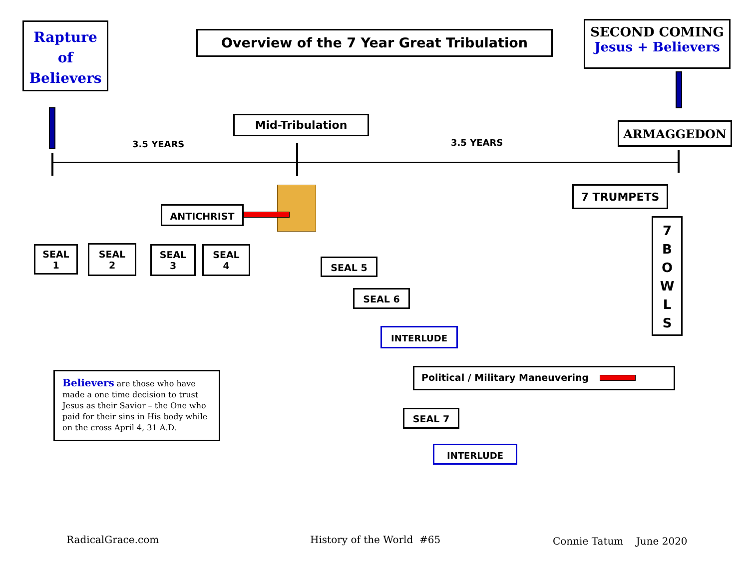Rapture
of
Believers
Overview of the 7 Year Great Tribulation
SECOND COMING
Jesus + Believers
Mid-Tribulation ARMAGGEDON
3.5 YEARS 3.5 YEARS
ANTICHRIST
7 TRUMPETS
7
B
O
W
L
S
SEAL
1
SEAL
2
SEAL
3
SEAL
4
SEAL 5
SEAL 6
INTERLUDE
Political / Military Maneuvering
SEAL 7
INTERLUDE
Believers are those who have made a one time decision to trust Jesus as their Savior – the One who paid for their sins in His body while on the cross April 4, 31 A.D.
RadicalGrace.com History of the World #65 Connie Tatum June 2020